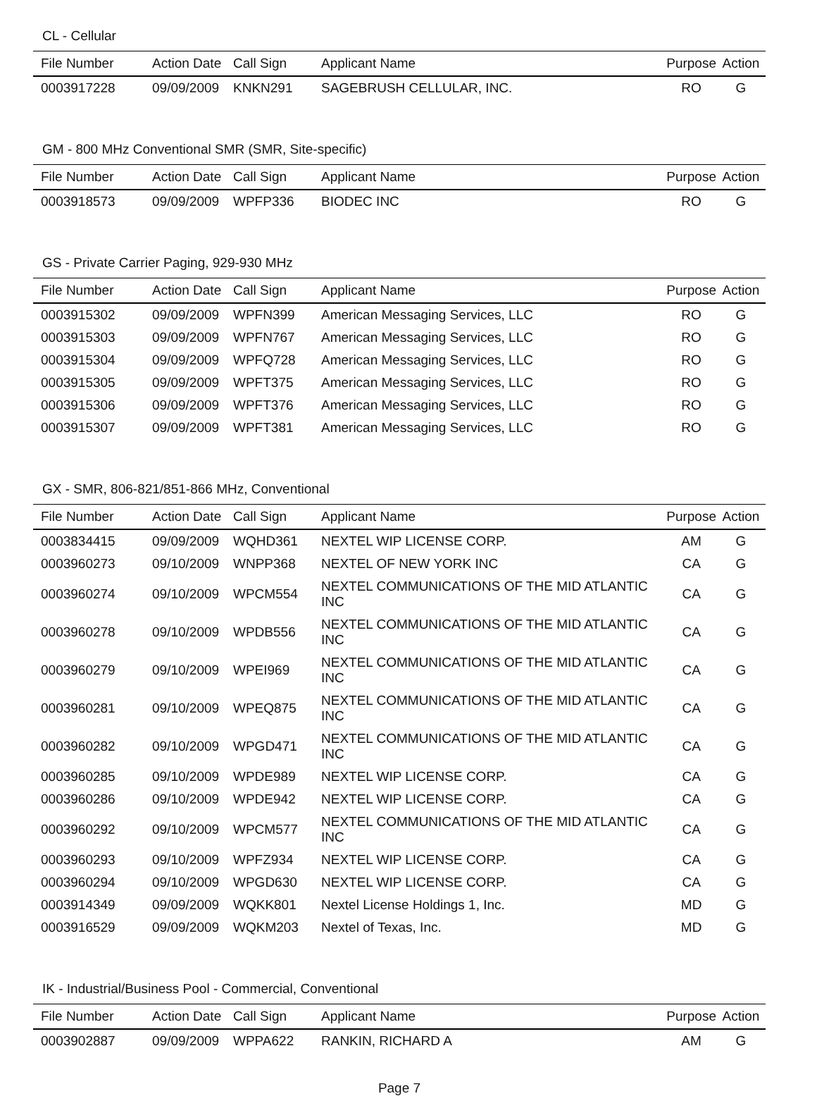CL - Cellular
| File Number | Action Date | Call Sign | Applicant Name | Purpose | Action |
| --- | --- | --- | --- | --- | --- |
| 0003917228 | 09/09/2009 | KNKN291 | SAGEBRUSH CELLULAR, INC. | RO | G |
GM - 800 MHz Conventional SMR (SMR, Site-specific)
| File Number | Action Date | Call Sign | Applicant Name | Purpose | Action |
| --- | --- | --- | --- | --- | --- |
| 0003918573 | 09/09/2009 | WPFP336 | BIODEC INC | RO | G |
GS - Private Carrier Paging, 929-930 MHz
| File Number | Action Date | Call Sign | Applicant Name | Purpose | Action |
| --- | --- | --- | --- | --- | --- |
| 0003915302 | 09/09/2009 | WPFN399 | American Messaging Services, LLC | RO | G |
| 0003915303 | 09/09/2009 | WPFN767 | American Messaging Services, LLC | RO | G |
| 0003915304 | 09/09/2009 | WPFQ728 | American Messaging Services, LLC | RO | G |
| 0003915305 | 09/09/2009 | WPFT375 | American Messaging Services, LLC | RO | G |
| 0003915306 | 09/09/2009 | WPFT376 | American Messaging Services, LLC | RO | G |
| 0003915307 | 09/09/2009 | WPFT381 | American Messaging Services, LLC | RO | G |
GX - SMR, 806-821/851-866 MHz, Conventional
| File Number | Action Date | Call Sign | Applicant Name | Purpose | Action |
| --- | --- | --- | --- | --- | --- |
| 0003834415 | 09/09/2009 | WQHD361 | NEXTEL WIP LICENSE CORP. | AM | G |
| 0003960273 | 09/10/2009 | WNPP368 | NEXTEL OF NEW YORK INC | CA | G |
| 0003960274 | 09/10/2009 | WPCM554 | NEXTEL COMMUNICATIONS OF THE MID ATLANTIC INC | CA | G |
| 0003960278 | 09/10/2009 | WPDB556 | NEXTEL COMMUNICATIONS OF THE MID ATLANTIC INC | CA | G |
| 0003960279 | 09/10/2009 | WPEI969 | NEXTEL COMMUNICATIONS OF THE MID ATLANTIC INC | CA | G |
| 0003960281 | 09/10/2009 | WPEQ875 | NEXTEL COMMUNICATIONS OF THE MID ATLANTIC INC | CA | G |
| 0003960282 | 09/10/2009 | WPGD471 | NEXTEL COMMUNICATIONS OF THE MID ATLANTIC INC | CA | G |
| 0003960285 | 09/10/2009 | WPDE989 | NEXTEL WIP LICENSE CORP. | CA | G |
| 0003960286 | 09/10/2009 | WPDE942 | NEXTEL WIP LICENSE CORP. | CA | G |
| 0003960292 | 09/10/2009 | WPCM577 | NEXTEL COMMUNICATIONS OF THE MID ATLANTIC INC | CA | G |
| 0003960293 | 09/10/2009 | WPFZ934 | NEXTEL WIP LICENSE CORP. | CA | G |
| 0003960294 | 09/10/2009 | WPGD630 | NEXTEL WIP LICENSE CORP. | CA | G |
| 0003914349 | 09/09/2009 | WQKK801 | Nextel License Holdings 1, Inc. | MD | G |
| 0003916529 | 09/09/2009 | WQKM203 | Nextel of Texas, Inc. | MD | G |
IK - Industrial/Business Pool - Commercial, Conventional
| File Number | Action Date | Call Sign | Applicant Name | Purpose | Action |
| --- | --- | --- | --- | --- | --- |
| 0003902887 | 09/09/2009 | WPPA622 | RANKIN, RICHARD A | AM | G |
Page 7